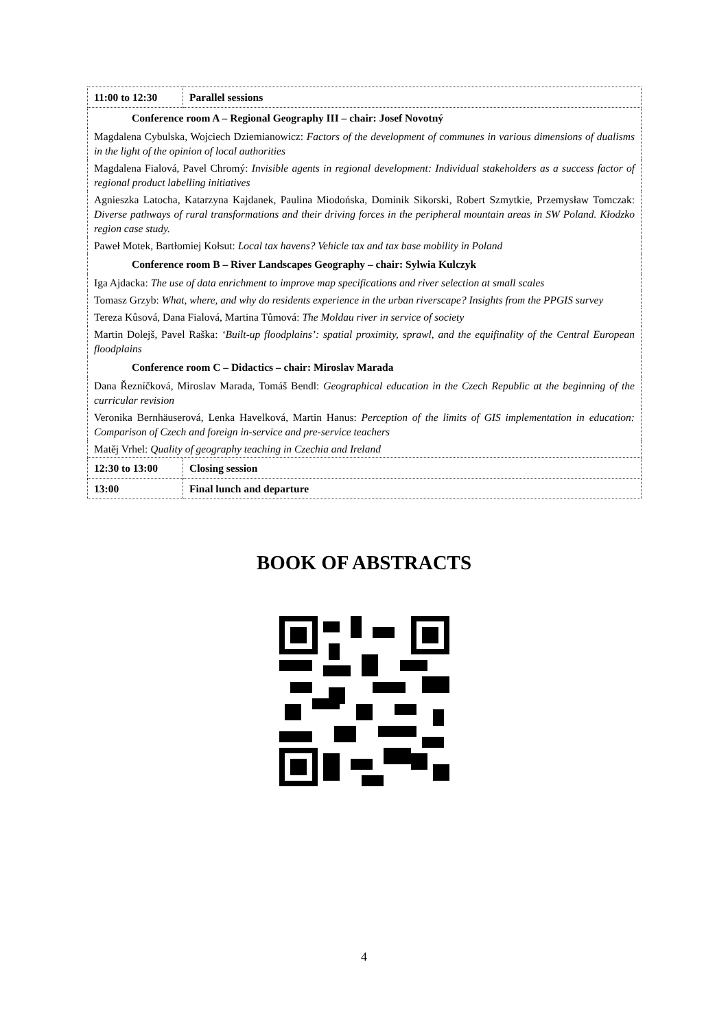| 11:00 to 12:30 | Parallel sessions |
| Conference room A – Regional Geography III – chair: Josef Novotný | |
| Magdalena Cybulska, Wojciech Dziemianowicz: Factors of the development of communes in various dimensions of dualisms in the light of the opinion of local authorities | |
| Magdalena Fialová, Pavel Chromý: Invisible agents in regional development: Individual stakeholders as a success factor of regional product labelling initiatives | |
| Agnieszka Latocha, Katarzyna Kajdanek, Paulina Miodońska, Dominik Sikorski, Robert Szmytkie, Przemysław Tomczak: Diverse pathways of rural transformations and their driving forces in the peripheral mountain areas in SW Poland. Kłodzko region case study. | |
| Paweł Motek, Bartłomiej Kołsut: Local tax havens? Vehicle tax and tax base mobility in Poland | |
| Conference room B – River Landscapes Geography – chair: Sylwia Kulczyk | |
| Iga Ajdacka: The use of data enrichment to improve map specifications and river selection at small scales | |
| Tomasz Grzyb: What, where, and why do residents experience in the urban riverscape? Insights from the PPGIS survey | |
| Tereza Kůsová, Dana Fialová, Martina Tůmová: The Moldau river in service of society | |
| Martin Dolejš, Pavel Raška: ‘Built-up floodplains’: spatial proximity, sprawl, and the equifinality of the Central European floodplains | |
| Conference room C – Didactics – chair: Miroslav Marada | |
| Dana Řezníčková, Miroslav Marada, Tomáš Bendl: Geographical education in the Czech Republic at the beginning of the curricular revision | |
| Veronika Bernhäuserová, Lenka Havelková, Martin Hanus: Perception of the limits of GIS implementation in education: Comparison of Czech and foreign in-service and pre-service teachers | |
| Matěj Vrhel: Quality of geography teaching in Czechia and Ireland | |
| 12:30 to 13:00 | Closing session |
| 13:00 | Final lunch and departure |
BOOK OF ABSTRACTS
4